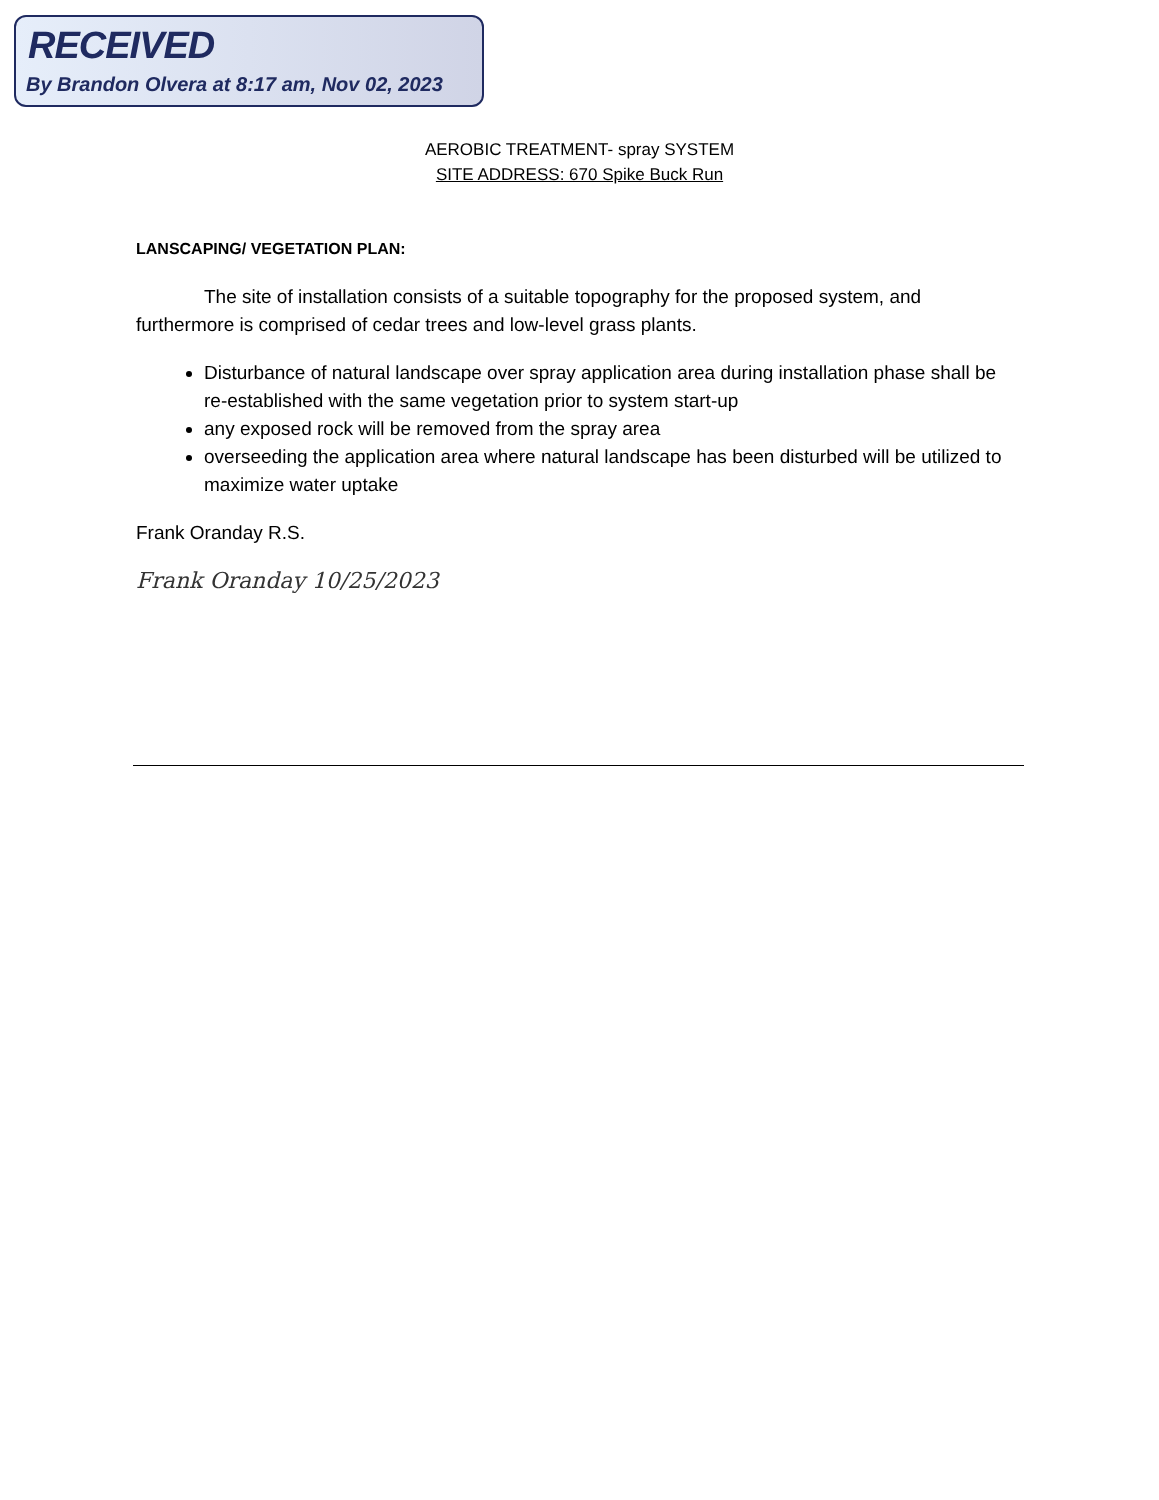RECEIVED
By Brandon Olvera at 8:17 am, Nov 02, 2023
AEROBIC TREATMENT- spray SYSTEM
SITE ADDRESS: 670 Spike Buck Run
LANSCAPING/ VEGETATION PLAN:
The site of installation consists of a suitable topography for the proposed system, and furthermore is comprised of cedar trees and low-level grass plants.
Disturbance of natural landscape over spray application area during installation phase shall be re-established with the same vegetation prior to system start-up
any exposed rock will be removed from the spray area
overseeding the application area where natural landscape has been disturbed will be utilized to maximize water uptake
Frank Oranday R.S.
Frank Oranday 10/25/2023